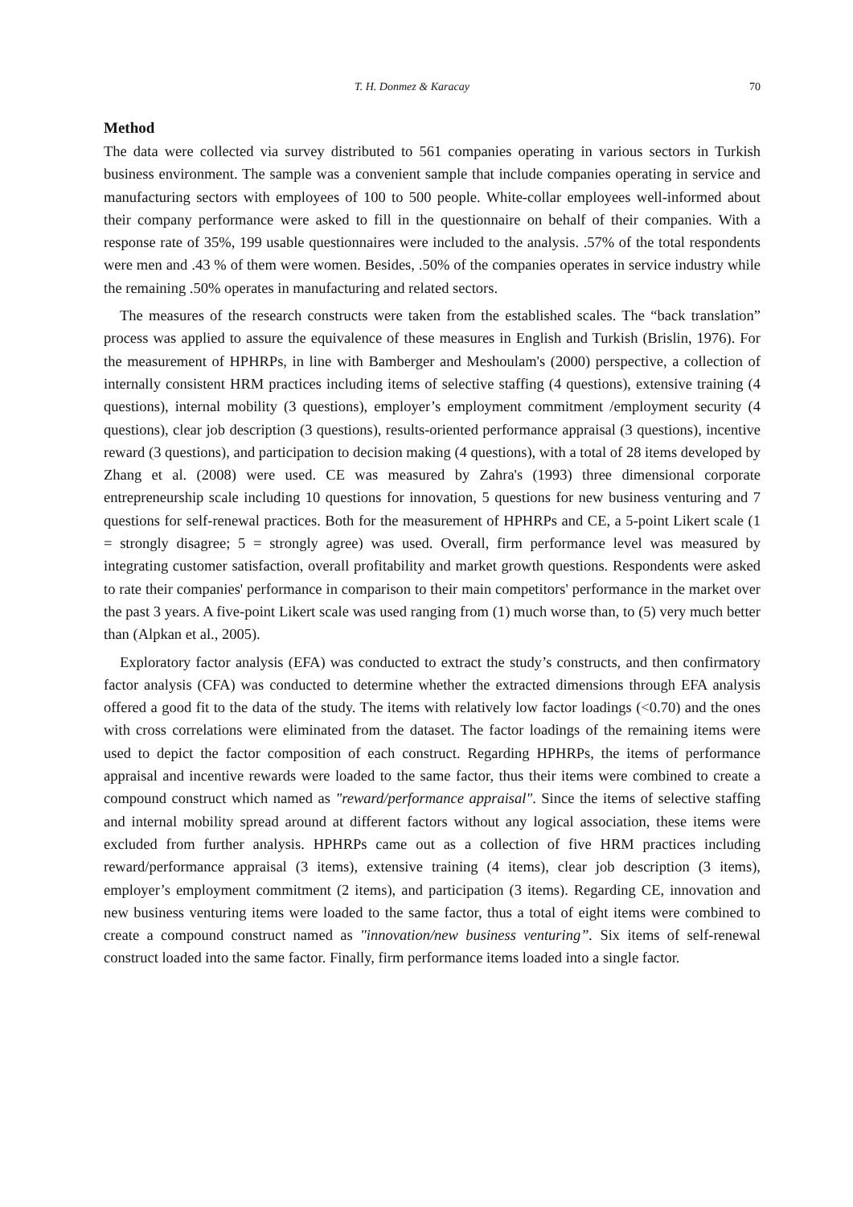T. H. Donmez & Karacay 70
Method
The data were collected via survey distributed to 561 companies operating in various sectors in Turkish business environment. The sample was a convenient sample that include companies operating in service and manufacturing sectors with employees of 100 to 500 people. White-collar employees well-informed about their company performance were asked to fill in the questionnaire on behalf of their companies. With a response rate of 35%, 199 usable questionnaires were included to the analysis. .57% of the total respondents were men and .43 % of them were women. Besides, .50% of the companies operates in service industry while the remaining .50% operates in manufacturing and related sectors.
The measures of the research constructs were taken from the established scales. The “back translation” process was applied to assure the equivalence of these measures in English and Turkish (Brislin, 1976). For the measurement of HPHRPs, in line with Bamberger and Meshoulam's (2000) perspective, a collection of internally consistent HRM practices including items of selective staffing (4 questions), extensive training (4 questions), internal mobility (3 questions), employer’s employment commitment /employment security (4 questions), clear job description (3 questions), results-oriented performance appraisal (3 questions), incentive reward (3 questions), and participation to decision making (4 questions), with a total of 28 items developed by Zhang et al. (2008) were used. CE was measured by Zahra's (1993) three dimensional corporate entrepreneurship scale including 10 questions for innovation, 5 questions for new business venturing and 7 questions for self-renewal practices. Both for the measurement of HPHRPs and CE, a 5-point Likert scale (1 = strongly disagree; 5 = strongly agree) was used. Overall, firm performance level was measured by integrating customer satisfaction, overall profitability and market growth questions. Respondents were asked to rate their companies' performance in comparison to their main competitors' performance in the market over the past 3 years. A five-point Likert scale was used ranging from (1) much worse than, to (5) very much better than (Alpkan et al., 2005).
Exploratory factor analysis (EFA) was conducted to extract the study’s constructs, and then confirmatory factor analysis (CFA) was conducted to determine whether the extracted dimensions through EFA analysis offered a good fit to the data of the study. The items with relatively low factor loadings (<0.70) and the ones with cross correlations were eliminated from the dataset. The factor loadings of the remaining items were used to depict the factor composition of each construct. Regarding HPHRPs, the items of performance appraisal and incentive rewards were loaded to the same factor, thus their items were combined to create a compound construct which named as "reward/performance appraisal". Since the items of selective staffing and internal mobility spread around at different factors without any logical association, these items were excluded from further analysis. HPHRPs came out as a collection of five HRM practices including reward/performance appraisal (3 items), extensive training (4 items), clear job description (3 items), employer’s employment commitment (2 items), and participation (3 items). Regarding CE, innovation and new business venturing items were loaded to the same factor, thus a total of eight items were combined to create a compound construct named as "innovation/new business venturing”. Six items of self-renewal construct loaded into the same factor. Finally, firm performance items loaded into a single factor.